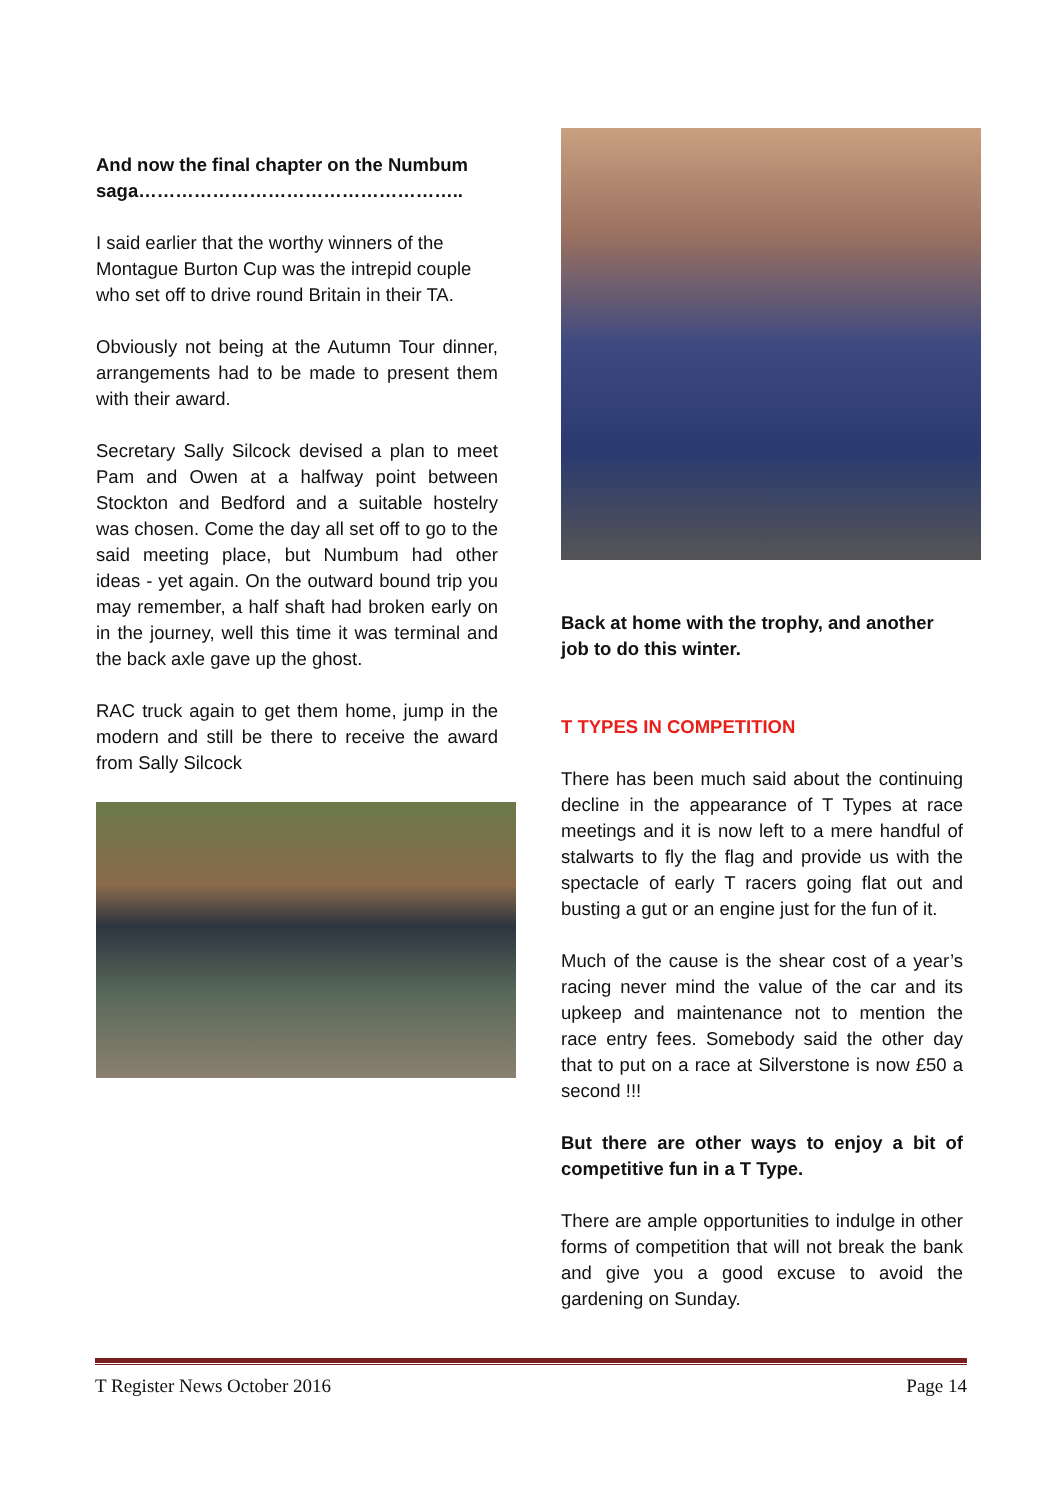And now the final chapter on the Numbum saga……………………………………………..
I said earlier that the worthy winners of the Montague Burton Cup was the intrepid couple who set off to drive round Britain in their TA.
Obviously not being at the Autumn Tour dinner, arrangements had to be made to present them with their award.
Secretary Sally Silcock devised a plan to meet Pam and Owen at a halfway point between Stockton and Bedford and a suitable hostelry was chosen. Come the day all set off to go to the said meeting place, but Numbum had other ideas - yet again. On the outward bound trip you may remember, a half shaft had broken early on in the journey, well this time it was terminal and the back axle gave up the ghost.
RAC truck again to get them home, jump in the modern and still be there to receive the award from Sally Silcock
Back at home with the trophy, and another job to do this winter.
T TYPES IN COMPETITION
There has been much said about the continuing decline in the appearance of T Types at race meetings and it is now left to a mere handful of stalwarts to fly the flag and provide us with the spectacle of early T racers going flat out and busting a gut or an engine just for the fun of it.
Much of the cause is the shear cost of a year’s racing never mind the value of the car and its upkeep and maintenance not to mention the race entry fees. Somebody said the other day that to put on a race at Silverstone is now £50 a second !!!
But there are other ways to enjoy a bit of competitive fun in a T Type.
There are ample opportunities to indulge in other forms of competition that will not break the bank and give you a good excuse to avoid the gardening on Sunday.
T Register News October 2016 Page 14